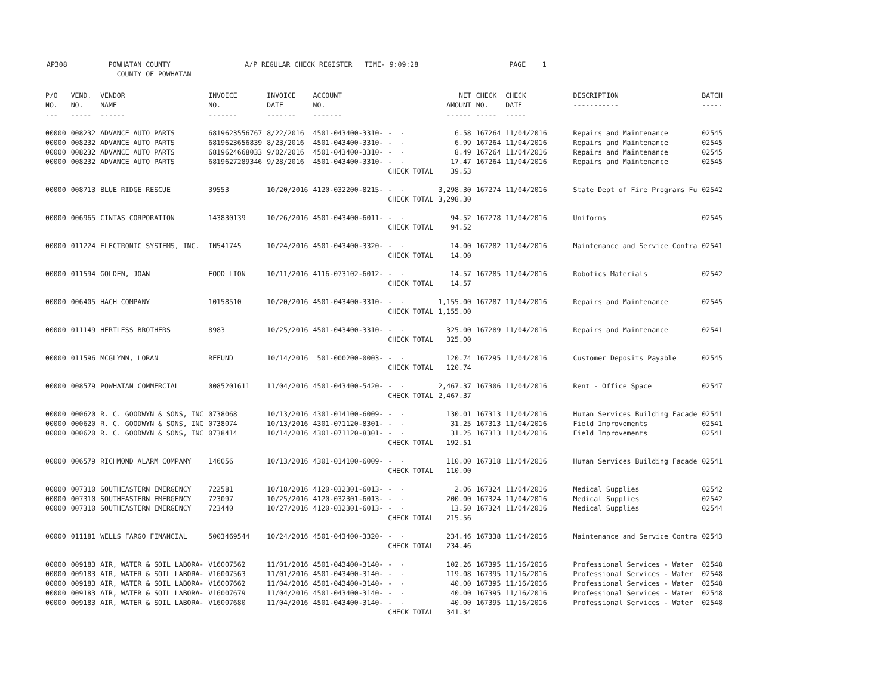AP308 POWHATAN COUNTY A/P REGULAR CHECK REGISTER TIME- 9:09:28 PAGE 1 COUNTY OF POWHATAN
| P/O NO. --- | VEND. NO. ----- | VENDOR NAME ------ | INVOICE NO. ------- | INVOICE DATE ------- | ACCOUNT NO. ------- | | NET AMOUNT ------ | CHECK NO. ----- | CHECK DATE ----- | DESCRIPTION ----------- | BATCH ----- |
| --- | --- | --- | --- | --- | --- | --- | --- | --- | --- | --- | --- |
| 00000 | 008232 | ADVANCE AUTO PARTS | 6819623556767 | 8/22/2016 | 4501-043400-3310- | - - | 6.58 | 167264 | 11/04/2016 | Repairs and Maintenance | 02545 |
| 00000 | 008232 | ADVANCE AUTO PARTS | 6819623656839 | 8/23/2016 | 4501-043400-3310- | - - | 6.99 | 167264 | 11/04/2016 | Repairs and Maintenance | 02545 |
| 00000 | 008232 | ADVANCE AUTO PARTS | 6819624668033 | 9/02/2016 | 4501-043400-3310- | - - | 8.49 | 167264 | 11/04/2016 | Repairs and Maintenance | 02545 |
| 00000 | 008232 | ADVANCE AUTO PARTS | 6819627289346 | 9/28/2016 | 4501-043400-3310- | - - | 17.47 | 167264 | 11/04/2016 | Repairs and Maintenance | 02545 |
| | | | | | | CHECK TOTAL | 39.53 | | | | |
| 00000 | 008713 | BLUE RIDGE RESCUE | 39553 | 10/20/2016 | 4120-032200-8215- | - - | 3,298.30 | 167274 | 11/04/2016 | State Dept of Fire Programs Fu | 02542 |
| | | | | | | CHECK TOTAL | 3,298.30 | | | | |
| 00000 | 006965 | CINTAS CORPORATION | 143830139 | 10/26/2016 | 4501-043400-6011- | - - | 94.52 | 167278 | 11/04/2016 | Uniforms | 02545 |
| | | | | | | CHECK TOTAL | 94.52 | | | | |
| 00000 | 011224 | ELECTRONIC SYSTEMS, INC. | IN541745 | 10/24/2016 | 4501-043400-3320- | - - | 14.00 | 167282 | 11/04/2016 | Maintenance and Service Contra | 02541 |
| | | | | | | CHECK TOTAL | 14.00 | | | | |
| 00000 | 011594 | GOLDEN, JOAN | FOOD LION | 10/11/2016 | 4116-073102-6012- | - - | 14.57 | 167285 | 11/04/2016 | Robotics Materials | 02542 |
| | | | | | | CHECK TOTAL | 14.57 | | | | |
| 00000 | 006405 | HACH COMPANY | 10158510 | 10/20/2016 | 4501-043400-3310- | - - | 1,155.00 | 167287 | 11/04/2016 | Repairs and Maintenance | 02545 |
| | | | | | | CHECK TOTAL | 1,155.00 | | | | |
| 00000 | 011149 | HERTLESS BROTHERS | 8983 | 10/25/2016 | 4501-043400-3310- | - - | 325.00 | 167289 | 11/04/2016 | Repairs and Maintenance | 02541 |
| | | | | | | CHECK TOTAL | 325.00 | | | | |
| 00000 | 011596 | MCGLYNN, LORAN | REFUND | 10/14/2016 | 501-000200-0003- | - - | 120.74 | 167295 | 11/04/2016 | Customer Deposits Payable | 02545 |
| | | | | | | CHECK TOTAL | 120.74 | | | | |
| 00000 | 008579 | POWHATAN COMMERCIAL | 0085201611 | 11/04/2016 | 4501-043400-5420- | - - | 2,467.37 | 167306 | 11/04/2016 | Rent - Office Space | 02547 |
| | | | | | | CHECK TOTAL | 2,467.37 | | | | |
| 00000 | 000620 | R. C. GOODWYN & SONS, INC | 0738068 | 10/13/2016 | 4301-014100-6009- | - - | 130.01 | 167313 | 11/04/2016 | Human Services Building Facade | 02541 |
| 00000 | 000620 | R. C. GOODWYN & SONS, INC | 0738074 | 10/13/2016 | 4301-071120-8301- | - - | 31.25 | 167313 | 11/04/2016 | Field Improvements | 02541 |
| 00000 | 000620 | R. C. GOODWYN & SONS, INC | 0738414 | 10/14/2016 | 4301-071120-8301- | - - | 31.25 | 167313 | 11/04/2016 | Field Improvements | 02541 |
| | | | | | | CHECK TOTAL | 192.51 | | | | |
| 00000 | 006579 | RICHMOND ALARM COMPANY | 146056 | 10/13/2016 | 4301-014100-6009- | - - | 110.00 | 167318 | 11/04/2016 | Human Services Building Facade | 02541 |
| | | | | | | CHECK TOTAL | 110.00 | | | | |
| 00000 | 007310 | SOUTHEASTERN EMERGENCY | 722581 | 10/18/2016 | 4120-032301-6013- | - - | 2.06 | 167324 | 11/04/2016 | Medical Supplies | 02542 |
| 00000 | 007310 | SOUTHEASTERN EMERGENCY | 723097 | 10/25/2016 | 4120-032301-6013- | - - | 200.00 | 167324 | 11/04/2016 | Medical Supplies | 02542 |
| 00000 | 007310 | SOUTHEASTERN EMERGENCY | 723440 | 10/27/2016 | 4120-032301-6013- | - - | 13.50 | 167324 | 11/04/2016 | Medical Supplies | 02544 |
| | | | | | | CHECK TOTAL | 215.56 | | | | |
| 00000 | 011181 | WELLS FARGO FINANCIAL | 5003469544 | 10/24/2016 | 4501-043400-3320- | - - | 234.46 | 167338 | 11/04/2016 | Maintenance and Service Contra | 02543 |
| | | | | | | CHECK TOTAL | 234.46 | | | | |
| 00000 | 009183 | AIR, WATER & SOIL LABORA- | V16007562 | 11/01/2016 | 4501-043400-3140- | - - | 102.26 | 167395 | 11/16/2016 | Professional Services - Water | 02548 |
| 00000 | 009183 | AIR, WATER & SOIL LABORA- | V16007563 | 11/01/2016 | 4501-043400-3140- | - - | 119.08 | 167395 | 11/16/2016 | Professional Services - Water | 02548 |
| 00000 | 009183 | AIR, WATER & SOIL LABORA- | V16007662 | 11/04/2016 | 4501-043400-3140- | - - | 40.00 | 167395 | 11/16/2016 | Professional Services - Water | 02548 |
| 00000 | 009183 | AIR, WATER & SOIL LABORA- | V16007679 | 11/04/2016 | 4501-043400-3140- | - - | 40.00 | 167395 | 11/16/2016 | Professional Services - Water | 02548 |
| 00000 | 009183 | AIR, WATER & SOIL LABORA- | V16007680 | 11/04/2016 | 4501-043400-3140- | - - | 40.00 | 167395 | 11/16/2016 | Professional Services - Water | 02548 |
| | | | | | | CHECK TOTAL | 341.34 | | | | |